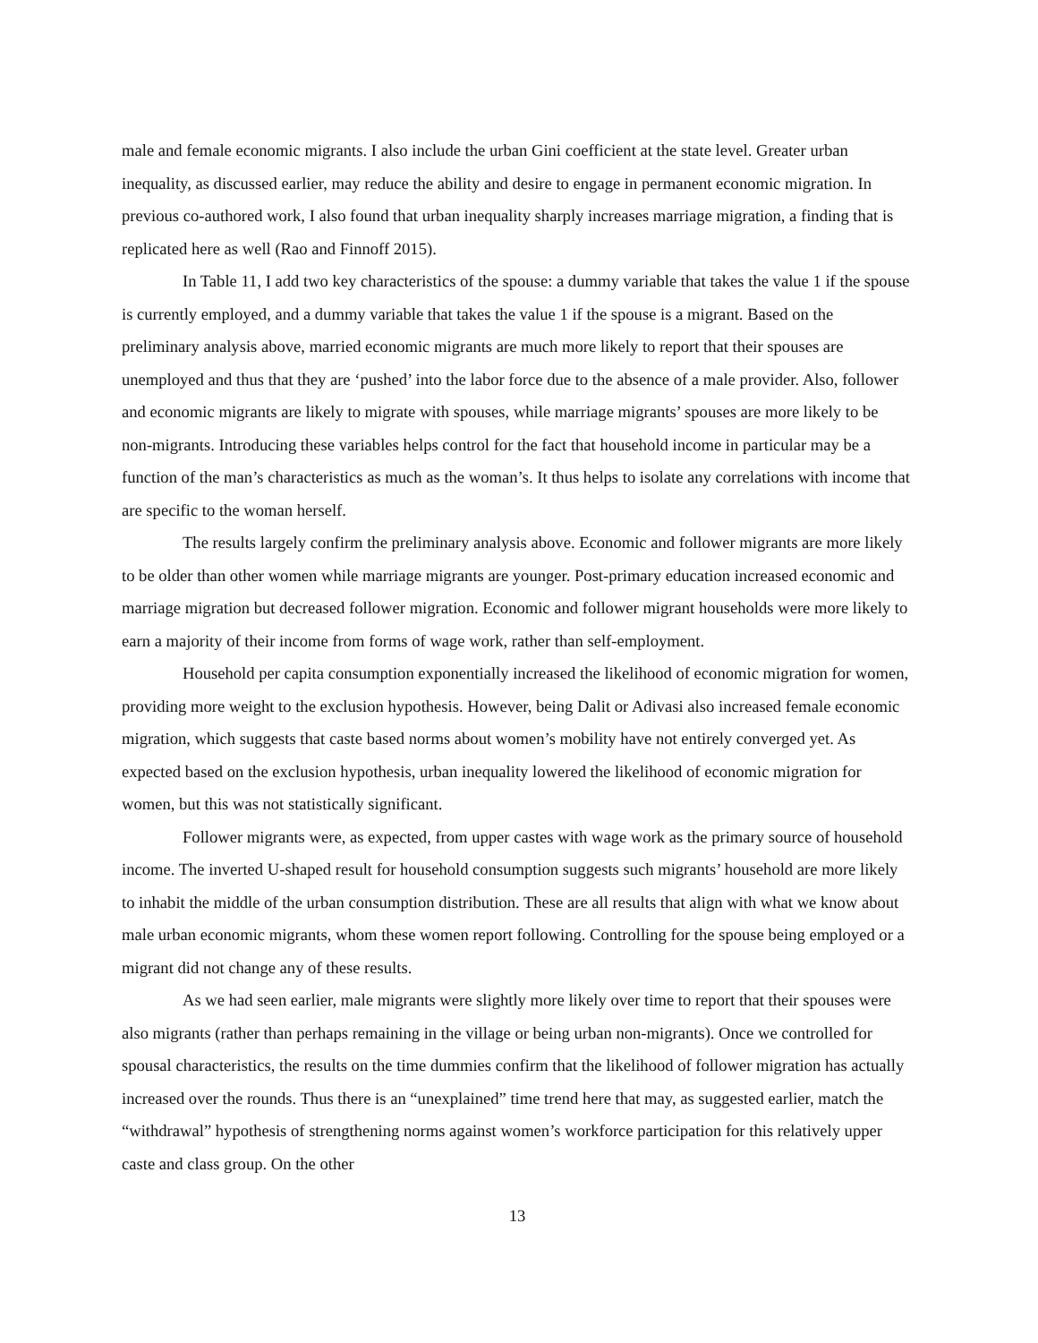male and female economic migrants. I also include the urban Gini coefficient at the state level. Greater urban inequality, as discussed earlier, may reduce the ability and desire to engage in permanent economic migration. In previous co-authored work, I also found that urban inequality sharply increases marriage migration, a finding that is replicated here as well (Rao and Finnoff 2015).
In Table 11, I add two key characteristics of the spouse: a dummy variable that takes the value 1 if the spouse is currently employed, and a dummy variable that takes the value 1 if the spouse is a migrant. Based on the preliminary analysis above, married economic migrants are much more likely to report that their spouses are unemployed and thus that they are ‘pushed’ into the labor force due to the absence of a male provider. Also, follower and economic migrants are likely to migrate with spouses, while marriage migrants’ spouses are more likely to be non-migrants. Introducing these variables helps control for the fact that household income in particular may be a function of the man’s characteristics as much as the woman’s. It thus helps to isolate any correlations with income that are specific to the woman herself.
The results largely confirm the preliminary analysis above. Economic and follower migrants are more likely to be older than other women while marriage migrants are younger. Post-primary education increased economic and marriage migration but decreased follower migration. Economic and follower migrant households were more likely to earn a majority of their income from forms of wage work, rather than self-employment.
Household per capita consumption exponentially increased the likelihood of economic migration for women, providing more weight to the exclusion hypothesis. However, being Dalit or Adivasi also increased female economic migration, which suggests that caste based norms about women’s mobility have not entirely converged yet. As expected based on the exclusion hypothesis, urban inequality lowered the likelihood of economic migration for women, but this was not statistically significant.
Follower migrants were, as expected, from upper castes with wage work as the primary source of household income. The inverted U-shaped result for household consumption suggests such migrants’ household are more likely to inhabit the middle of the urban consumption distribution. These are all results that align with what we know about male urban economic migrants, whom these women report following. Controlling for the spouse being employed or a migrant did not change any of these results.
As we had seen earlier, male migrants were slightly more likely over time to report that their spouses were also migrants (rather than perhaps remaining in the village or being urban non-migrants). Once we controlled for spousal characteristics, the results on the time dummies confirm that the likelihood of follower migration has actually increased over the rounds. Thus there is an “unexplained” time trend here that may, as suggested earlier, match the “withdrawal” hypothesis of strengthening norms against women’s workforce participation for this relatively upper caste and class group. On the other
13